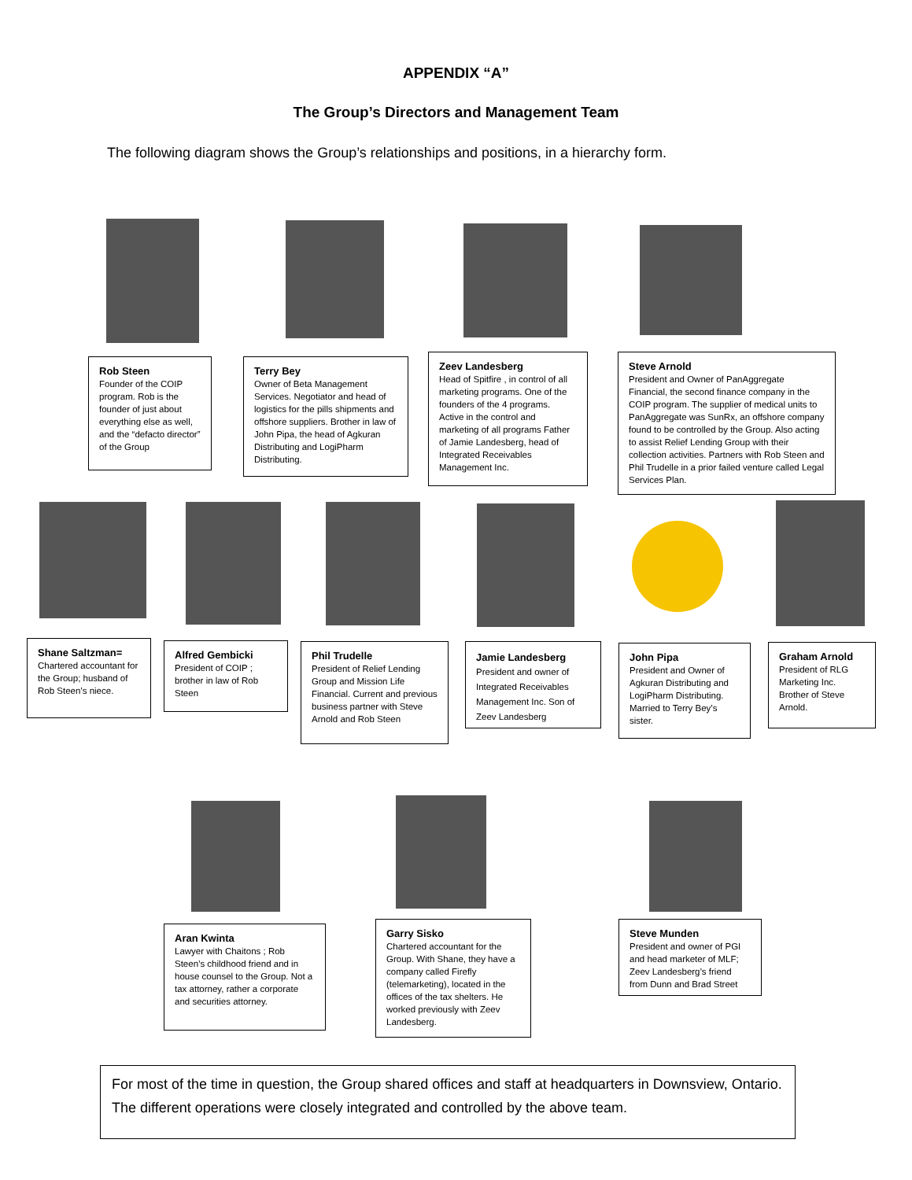APPENDIX “A”
The Group’s Directors and Management Team
The following diagram shows the Group’s relationships and positions, in a hierarchy form.
Rob Steen
Founder of the COIP program. Rob is the founder of just about everything else as well, and the “defacto director” of the Group
Terry Bey
Owner of Beta Management Services. Negotiator and head of logistics for the pills shipments and offshore suppliers. Brother in law of John Pipa, the head of Agkuran Distributing and LogiPharm Distributing.
Zeev Landesberg
Head of Spitfire , in control of all marketing programs. One of the founders of the 4 programs. Active in the control and marketing of all programs Father of Jamie Landesberg, head of Integrated Receivables Management Inc.
Steve Arnold
President and Owner of PanAggregate Financial, the second finance company in the COIP program. The supplier of medical units to PanAggregate was SunRx, an offshore company found to be controlled by the Group. Also acting to assist Relief Lending Group with their collection activities. Partners with Rob Steen and Phil Trudelle in a prior failed venture called Legal Services Plan.
Shane Saltzman=
Chartered accountant for the Group; husband of Rob Steen’s niece.
Alfred Gembicki
President of COIP ; brother in law of Rob Steen
Phil Trudelle
President of Relief Lending Group and Mission Life Financial. Current and previous business partner with Steve Arnold and Rob Steen
Jamie Landesberg
President and owner of Integrated Receivables Management Inc. Son of Zeev Landesberg
John Pipa
President and Owner of Agkuran Distributing and LogiPharm Distributing. Married to Terry Bey’s sister.
Graham Arnold
President of RLG Marketing Inc. Brother of Steve Arnold.
Aran Kwinta
Lawyer with Chaitons ; Rob Steen’s childhood friend and in house counsel to the Group. Not a tax attorney, rather a corporate and securities attorney.
Garry Sisko
Chartered accountant for the Group. With Shane, they have a company called Firefly (telemarketing), located in the offices of the tax shelters. He worked previously with Zeev Landesberg.
Steve Munden
President and owner of PGI and head marketer of MLF; Zeev Landesberg’s friend from Dunn and Brad Street
For most of the time in question, the Group shared offices and staff at headquarters in Downsview, Ontario. The different operations were closely integrated and controlled by the above team.